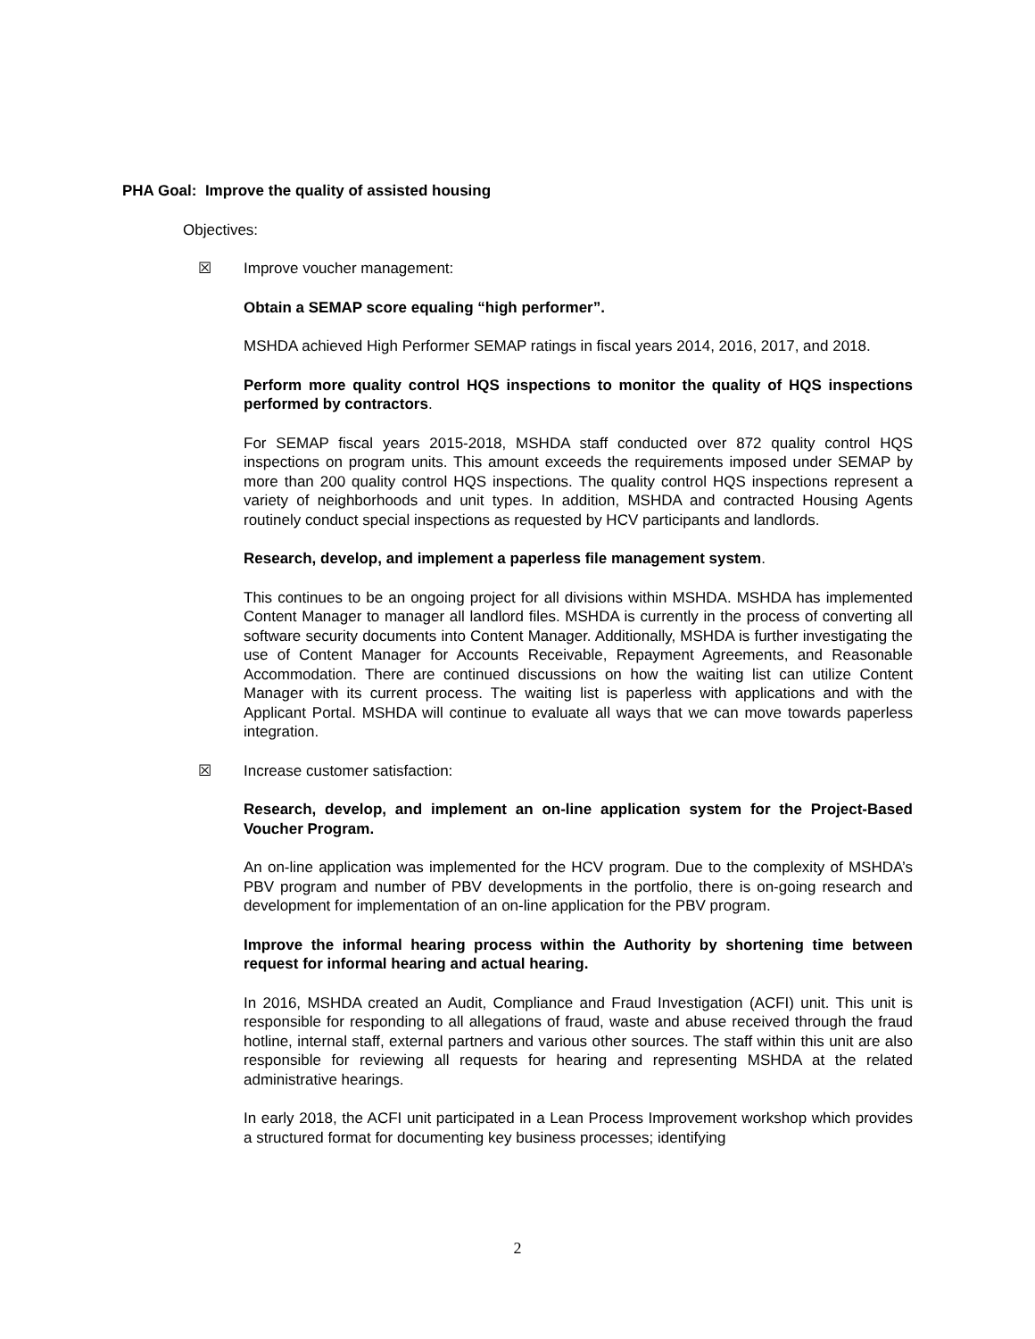PHA Goal: Improve the quality of assisted housing
Objectives:
☒ Improve voucher management:
Obtain a SEMAP score equaling “high performer”.
MSHDA achieved High Performer SEMAP ratings in fiscal years 2014, 2016, 2017, and 2018.
Perform more quality control HQS inspections to monitor the quality of HQS inspections performed by contractors.
For SEMAP fiscal years 2015-2018, MSHDA staff conducted over 872 quality control HQS inspections on program units. This amount exceeds the requirements imposed under SEMAP by more than 200 quality control HQS inspections. The quality control HQS inspections represent a variety of neighborhoods and unit types. In addition, MSHDA and contracted Housing Agents routinely conduct special inspections as requested by HCV participants and landlords.
Research, develop, and implement a paperless file management system.
This continues to be an ongoing project for all divisions within MSHDA. MSHDA has implemented Content Manager to manager all landlord files. MSHDA is currently in the process of converting all software security documents into Content Manager. Additionally, MSHDA is further investigating the use of Content Manager for Accounts Receivable, Repayment Agreements, and Reasonable Accommodation. There are continued discussions on how the waiting list can utilize Content Manager with its current process. The waiting list is paperless with applications and with the Applicant Portal. MSHDA will continue to evaluate all ways that we can move towards paperless integration.
☒ Increase customer satisfaction:
Research, develop, and implement an on-line application system for the Project-Based Voucher Program.
An on-line application was implemented for the HCV program. Due to the complexity of MSHDA’s PBV program and number of PBV developments in the portfolio, there is on-going research and development for implementation of an on-line application for the PBV program.
Improve the informal hearing process within the Authority by shortening time between request for informal hearing and actual hearing.
In 2016, MSHDA created an Audit, Compliance and Fraud Investigation (ACFI) unit. This unit is responsible for responding to all allegations of fraud, waste and abuse received through the fraud hotline, internal staff, external partners and various other sources. The staff within this unit are also responsible for reviewing all requests for hearing and representing MSHDA at the related administrative hearings.
In early 2018, the ACFI unit participated in a Lean Process Improvement workshop which provides a structured format for documenting key business processes; identifying
2